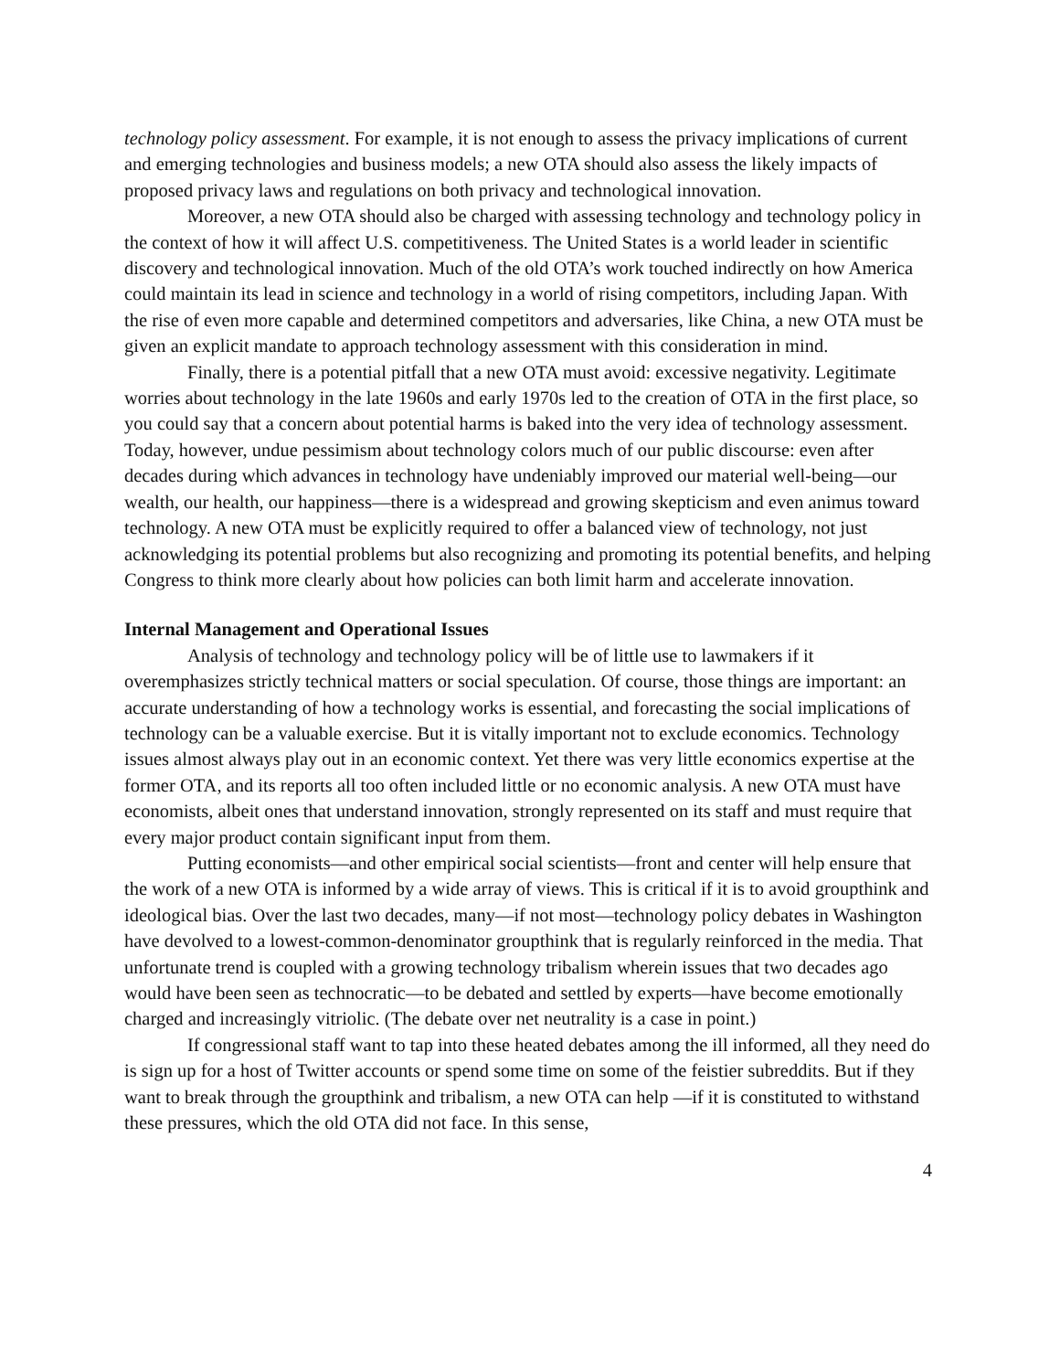technology policy assessment. For example, it is not enough to assess the privacy implications of current and emerging technologies and business models; a new OTA should also assess the likely impacts of proposed privacy laws and regulations on both privacy and technological innovation.
Moreover, a new OTA should also be charged with assessing technology and technology policy in the context of how it will affect U.S. competitiveness. The United States is a world leader in scientific discovery and technological innovation. Much of the old OTA’s work touched indirectly on how America could maintain its lead in science and technology in a world of rising competitors, including Japan. With the rise of even more capable and determined competitors and adversaries, like China, a new OTA must be given an explicit mandate to approach technology assessment with this consideration in mind.
Finally, there is a potential pitfall that a new OTA must avoid: excessive negativity. Legitimate worries about technology in the late 1960s and early 1970s led to the creation of OTA in the first place, so you could say that a concern about potential harms is baked into the very idea of technology assessment. Today, however, undue pessimism about technology colors much of our public discourse: even after decades during which advances in technology have undeniably improved our material well-being—our wealth, our health, our happiness—there is a widespread and growing skepticism and even animus toward technology. A new OTA must be explicitly required to offer a balanced view of technology, not just acknowledging its potential problems but also recognizing and promoting its potential benefits, and helping Congress to think more clearly about how policies can both limit harm and accelerate innovation.
Internal Management and Operational Issues
Analysis of technology and technology policy will be of little use to lawmakers if it overemphasizes strictly technical matters or social speculation. Of course, those things are important: an accurate understanding of how a technology works is essential, and forecasting the social implications of technology can be a valuable exercise. But it is vitally important not to exclude economics. Technology issues almost always play out in an economic context. Yet there was very little economics expertise at the former OTA, and its reports all too often included little or no economic analysis. A new OTA must have economists, albeit ones that understand innovation, strongly represented on its staff and must require that every major product contain significant input from them.
Putting economists—and other empirical social scientists—front and center will help ensure that the work of a new OTA is informed by a wide array of views. This is critical if it is to avoid groupthink and ideological bias. Over the last two decades, many—if not most—technology policy debates in Washington have devolved to a lowest-common-denominator groupthink that is regularly reinforced in the media. That unfortunate trend is coupled with a growing technology tribalism wherein issues that two decades ago would have been seen as technocratic—to be debated and settled by experts—have become emotionally charged and increasingly vitriolic. (The debate over net neutrality is a case in point.)
If congressional staff want to tap into these heated debates among the ill informed, all they need do is sign up for a host of Twitter accounts or spend some time on some of the feistier subreddits. But if they want to break through the groupthink and tribalism, a new OTA can help —if it is constituted to withstand these pressures, which the old OTA did not face. In this sense,
4